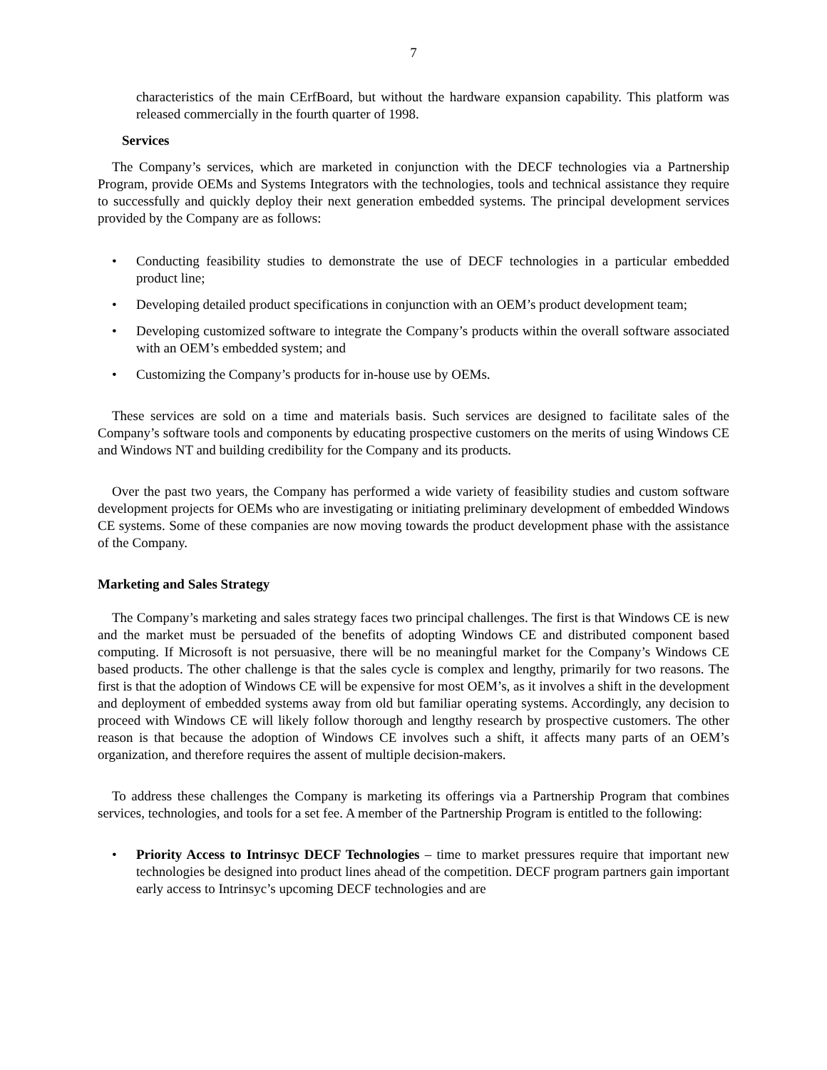7
characteristics of the main CErfBoard, but without the hardware expansion capability. This platform was released commercially in the fourth quarter of 1998.
Services
The Company’s services, which are marketed in conjunction with the DECF technologies via a Partnership Program, provide OEMs and Systems Integrators with the technologies, tools and technical assistance they require to successfully and quickly deploy their next generation embedded systems. The principal development services provided by the Company are as follows:
• Conducting feasibility studies to demonstrate the use of DECF technologies in a particular embedded product line;
• Developing detailed product specifications in conjunction with an OEM’s product development team;
• Developing customized software to integrate the Company’s products within the overall software associated with an OEM’s embedded system; and
• Customizing the Company’s products for in-house use by OEMs.
These services are sold on a time and materials basis. Such services are designed to facilitate sales of the Company’s software tools and components by educating prospective customers on the merits of using Windows CE and Windows NT and building credibility for the Company and its products.
Over the past two years, the Company has performed a wide variety of feasibility studies and custom software development projects for OEMs who are investigating or initiating preliminary development of embedded Windows CE systems. Some of these companies are now moving towards the product development phase with the assistance of the Company.
Marketing and Sales Strategy
The Company’s marketing and sales strategy faces two principal challenges. The first is that Windows CE is new and the market must be persuaded of the benefits of adopting Windows CE and distributed component based computing. If Microsoft is not persuasive, there will be no meaningful market for the Company’s Windows CE based products. The other challenge is that the sales cycle is complex and lengthy, primarily for two reasons. The first is that the adoption of Windows CE will be expensive for most OEM’s, as it involves a shift in the development and deployment of embedded systems away from old but familiar operating systems. Accordingly, any decision to proceed with Windows CE will likely follow thorough and lengthy research by prospective customers. The other reason is that because the adoption of Windows CE involves such a shift, it affects many parts of an OEM’s organization, and therefore requires the assent of multiple decision-makers.
To address these challenges the Company is marketing its offerings via a Partnership Program that combines services, technologies, and tools for a set fee. A member of the Partnership Program is entitled to the following:
• Priority Access to Intrinsyc DECF Technologies – time to market pressures require that important new technologies be designed into product lines ahead of the competition. DECF program partners gain important early access to Intrinsyc’s upcoming DECF technologies and are